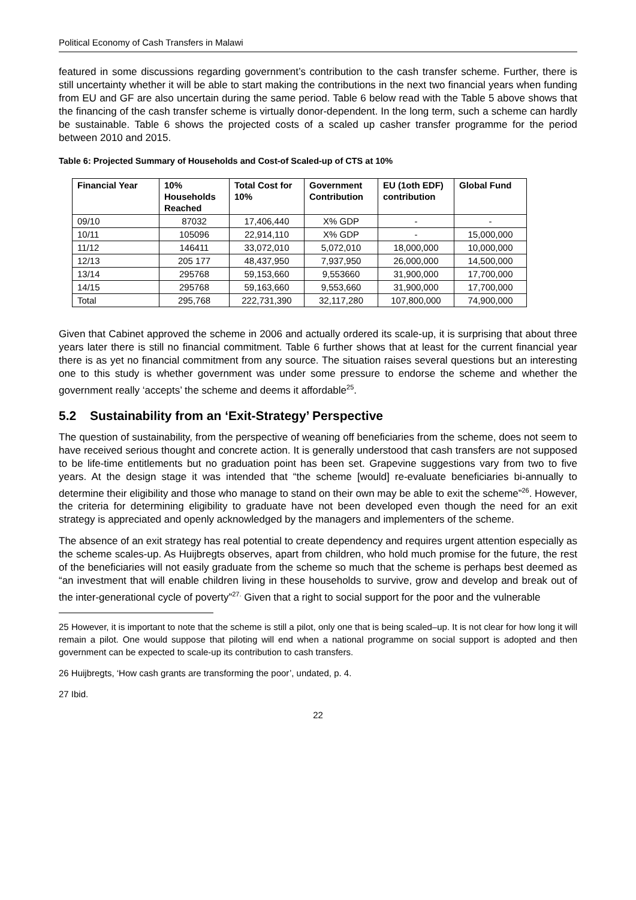Political Economy of Cash Transfers in Malawi
featured in some discussions regarding government’s contribution to the cash transfer scheme. Further, there is still uncertainty whether it will be able to start making the contributions in the next two financial years when funding from EU and GF are also uncertain during the same period. Table 6 below read with the Table 5 above shows that the financing of the cash transfer scheme is virtually donor-dependent. In the long term, such a scheme can hardly be sustainable. Table 6 shows the projected costs of a scaled up casher transfer programme for the period between 2010 and 2015.
Table 6: Projected Summary of Households and Cost-of Scaled-up of CTS at 10%
| Financial Year | 10% Households Reached | Total Cost for 10% | Government Contribution | EU (1oth EDF) contribution | Global Fund |
| --- | --- | --- | --- | --- | --- |
| 09/10 | 87032 | 17,406,440 | X% GDP | - | - |
| 10/11 | 105096 | 22,914,110 | X% GDP | - | 15,000,000 |
| 11/12 | 146411 | 33,072,010 | 5,072,010 | 18,000,000 | 10,000,000 |
| 12/13 | 205 177 | 48,437,950 | 7,937,950 | 26,000,000 | 14,500,000 |
| 13/14 | 295768 | 59,153,660 | 9,553660 | 31,900,000 | 17,700,000 |
| 14/15 | 295768 | 59,163,660 | 9,553,660 | 31,900,000 | 17,700,000 |
| Total | 295,768 | 222,731,390 | 32,117,280 | 107,800,000 | 74,900,000 |
Given that Cabinet approved the scheme in 2006 and actually ordered its scale-up, it is surprising that about three years later there is still no financial commitment. Table 6 further shows that at least for the current financial year there is as yet no financial commitment from any source. The situation raises several questions but an interesting one to this study is whether government was under some pressure to endorse the scheme and whether the government really ‘accepts’ the scheme and deems it affordable<sup>25</sup>.
5.2 Sustainability from an ‘Exit-Strategy’ Perspective
The question of sustainability, from the perspective of weaning off beneficiaries from the scheme, does not seem to have received serious thought and concrete action. It is generally understood that cash transfers are not supposed to be life-time entitlements but no graduation point has been set. Grapevine suggestions vary from two to five years. At the design stage it was intended that “the scheme [would] re-evaluate beneficiaries bi-annually to determine their eligibility and those who manage to stand on their own may be able to exit the scheme”<sup>26</sup>. However, the criteria for determining eligibility to graduate have not been developed even though the need for an exit strategy is appreciated and openly acknowledged by the managers and implementers of the scheme.
The absence of an exit strategy has real potential to create dependency and requires urgent attention especially as the scheme scales-up. As Huijbregts observes, apart from children, who hold much promise for the future, the rest of the beneficiaries will not easily graduate from the scheme so much that the scheme is perhaps best deemed as “an investment that will enable children living in these households to survive, grow and develop and break out of the inter-generational cycle of poverty”<sup>27.</sup> Given that a right to social support for the poor and the vulnerable
25 However, it is important to note that the scheme is still a pilot, only one that is being scaled–up. It is not clear for how long it will remain a pilot. One would suppose that piloting will end when a national programme on social support is adopted and then government can be expected to scale-up its contribution to cash transfers.
26 Huijbregts, ‘How cash grants are transforming the poor’, undated, p. 4.
27 Ibid.
22